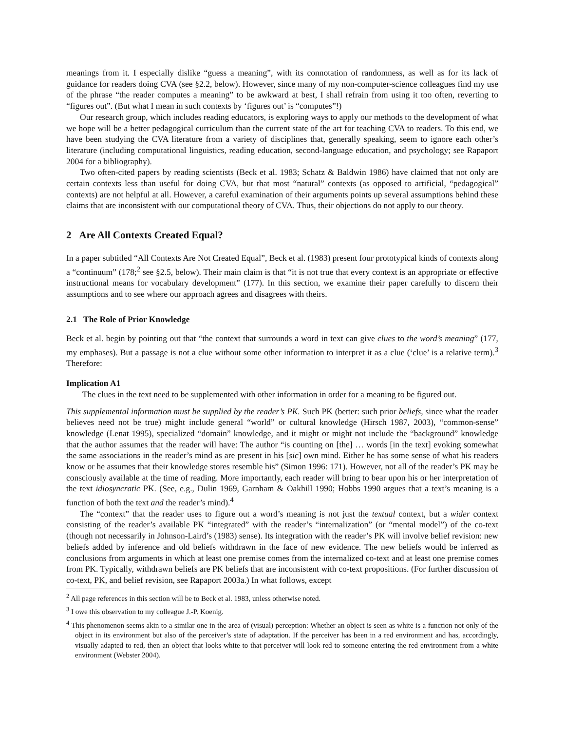meanings from it. I especially dislike “guess a meaning”, with its connotation of randomness, as well as for its lack of guidance for readers doing CVA (see §2.2, below). However, since many of my non-computer-science colleagues find my use of the phrase “the reader computes a meaning” to be awkward at best, I shall refrain from using it too often, reverting to “figures out”. (But what I mean in such contexts by ‘figures out’ is “computes”!)
Our research group, which includes reading educators, is exploring ways to apply our methods to the development of what we hope will be a better pedagogical curriculum than the current state of the art for teaching CVA to readers. To this end, we have been studying the CVA literature from a variety of disciplines that, generally speaking, seem to ignore each other’s literature (including computational linguistics, reading education, second-language education, and psychology; see Rapaport 2004 for a bibliography).
Two often-cited papers by reading scientists (Beck et al. 1983; Schatz & Baldwin 1986) have claimed that not only are certain contexts less than useful for doing CVA, but that most “natural” contexts (as opposed to artificial, “pedagogical” contexts) are not helpful at all. However, a careful examination of their arguments points up several assumptions behind these claims that are inconsistent with our computational theory of CVA. Thus, their objections do not apply to our theory.
2 Are All Contexts Created Equal?
In a paper subtitled “All Contexts Are Not Created Equal”, Beck et al. (1983) present four prototypical kinds of contexts along a “continuum” (178;<sup>2</sup> see §2.5, below). Their main claim is that “it is not true that every context is an appropriate or effective instructional means for vocabulary development” (177). In this section, we examine their paper carefully to discern their assumptions and to see where our approach agrees and disagrees with theirs.
2.1 The Role of Prior Knowledge
Beck et al. begin by pointing out that “the context that surrounds a word in text can give clues to the word’s meaning” (177, my emphases). But a passage is not a clue without some other information to interpret it as a clue (‘clue’ is a relative term).<sup>3</sup> Therefore:
Implication A1
The clues in the text need to be supplemented with other information in order for a meaning to be figured out.
This supplemental information must be supplied by the reader’s PK. Such PK (better: such prior beliefs, since what the reader believes need not be true) might include general “world” or cultural knowledge (Hirsch 1987, 2003), “common-sense” knowledge (Lenat 1995), specialized “domain” knowledge, and it might or might not include the “background” knowledge that the author assumes that the reader will have: The author “is counting on [the] … words [in the text] evoking somewhat the same associations in the reader’s mind as are present in his [sic] own mind. Either he has some sense of what his readers know or he assumes that their knowledge stores resemble his” (Simon 1996: 171). However, not all of the reader’s PK may be consciously available at the time of reading. More importantly, each reader will bring to bear upon his or her interpretation of the text idiosyncratic PK. (See, e.g., Dulin 1969, Garnham & Oakhill 1990; Hobbs 1990 argues that a text’s meaning is a function of both the text and the reader’s mind).<sup>4</sup>
The “context” that the reader uses to figure out a word’s meaning is not just the textual context, but a wider context consisting of the reader’s available PK “integrated” with the reader’s “internalization” (or “mental model”) of the co-text (though not necessarily in Johnson-Laird’s (1983) sense). Its integration with the reader’s PK will involve belief revision: new beliefs added by inference and old beliefs withdrawn in the face of new evidence. The new beliefs would be inferred as conclusions from arguments in which at least one premise comes from the internalized co-text and at least one premise comes from PK. Typically, withdrawn beliefs are PK beliefs that are inconsistent with co-text propositions. (For further discussion of co-text, PK, and belief revision, see Rapaport 2003a.) In what follows, except
<sup>2</sup> All page references in this section will be to Beck et al. 1983, unless otherwise noted.
<sup>3</sup> I owe this observation to my colleague J.-P. Koenig.
<sup>4</sup> This phenomenon seems akin to a similar one in the area of (visual) perception: Whether an object is seen as white is a function not only of the object in its environment but also of the perceiver’s state of adaptation. If the perceiver has been in a red environment and has, accordingly, visually adapted to red, then an object that looks white to that perceiver will look red to someone entering the red environment from a white environment (Webster 2004).